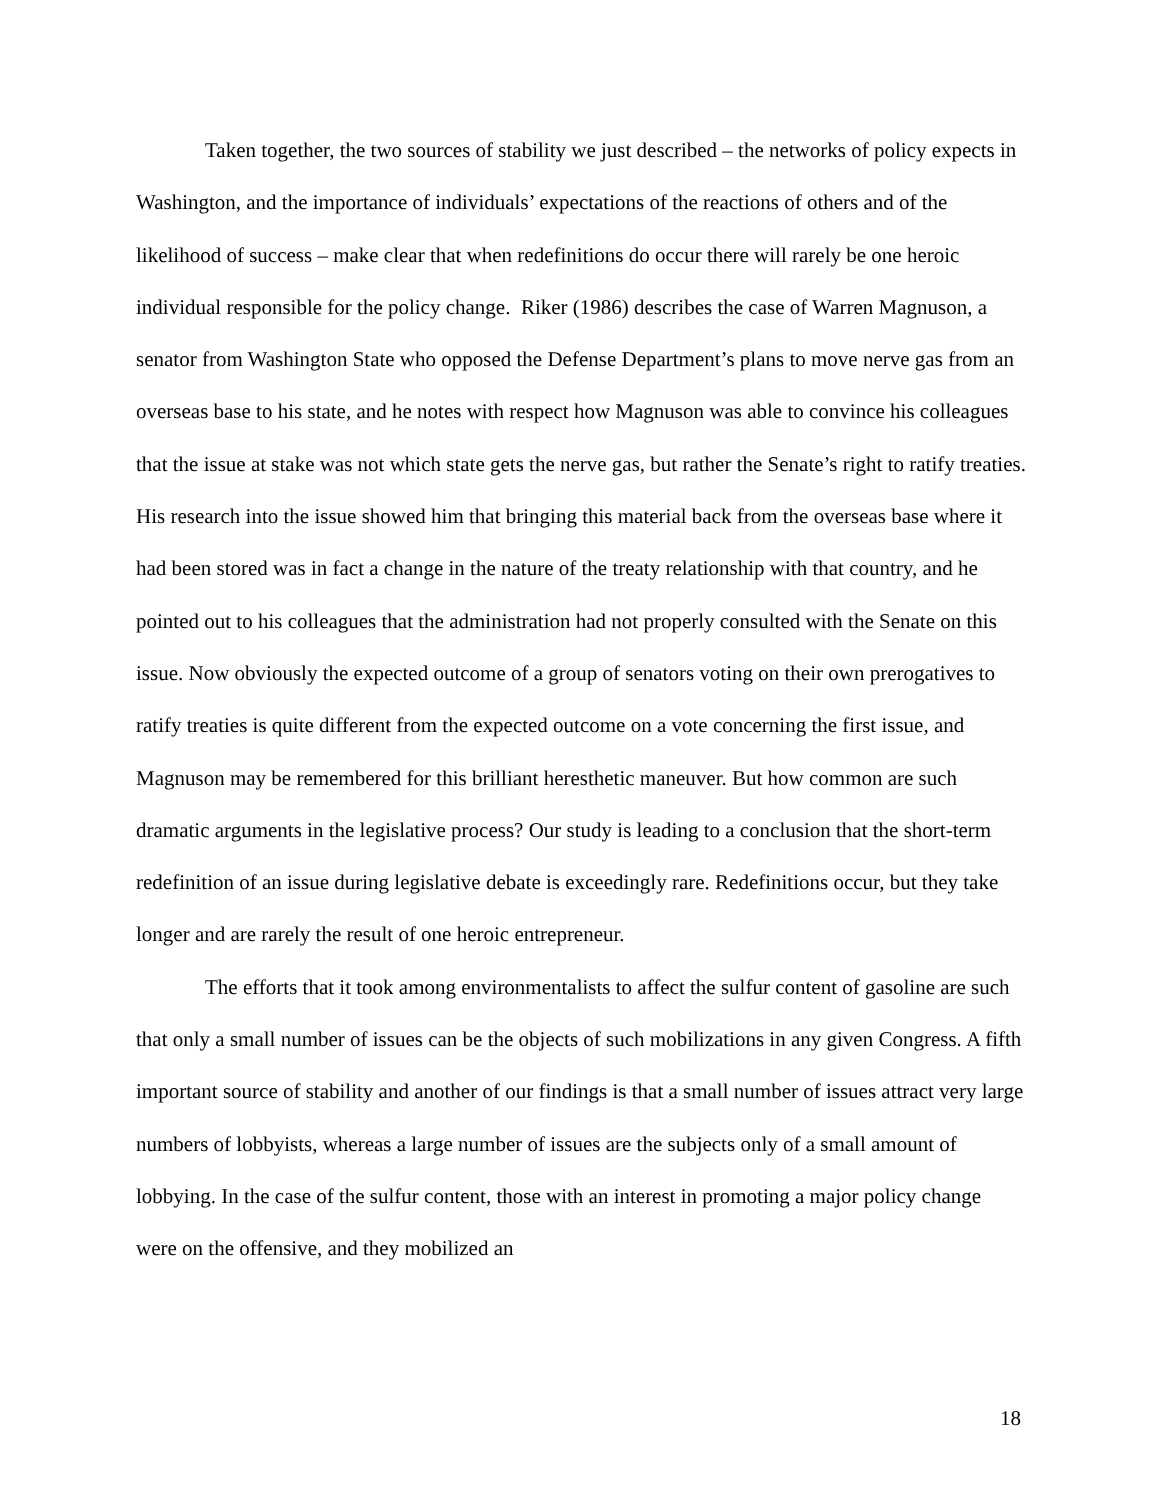Taken together, the two sources of stability we just described – the networks of policy expects in Washington, and the importance of individuals’ expectations of the reactions of others and of the likelihood of success – make clear that when redefinitions do occur there will rarely be one heroic individual responsible for the policy change. Riker (1986) describes the case of Warren Magnuson, a senator from Washington State who opposed the Defense Department’s plans to move nerve gas from an overseas base to his state, and he notes with respect how Magnuson was able to convince his colleagues that the issue at stake was not which state gets the nerve gas, but rather the Senate’s right to ratify treaties. His research into the issue showed him that bringing this material back from the overseas base where it had been stored was in fact a change in the nature of the treaty relationship with that country, and he pointed out to his colleagues that the administration had not properly consulted with the Senate on this issue. Now obviously the expected outcome of a group of senators voting on their own prerogatives to ratify treaties is quite different from the expected outcome on a vote concerning the first issue, and Magnuson may be remembered for this brilliant heresthetic maneuver. But how common are such dramatic arguments in the legislative process? Our study is leading to a conclusion that the short-term redefinition of an issue during legislative debate is exceedingly rare. Redefinitions occur, but they take longer and are rarely the result of one heroic entrepreneur.
The efforts that it took among environmentalists to affect the sulfur content of gasoline are such that only a small number of issues can be the objects of such mobilizations in any given Congress. A fifth important source of stability and another of our findings is that a small number of issues attract very large numbers of lobbyists, whereas a large number of issues are the subjects only of a small amount of lobbying. In the case of the sulfur content, those with an interest in promoting a major policy change were on the offensive, and they mobilized an
18